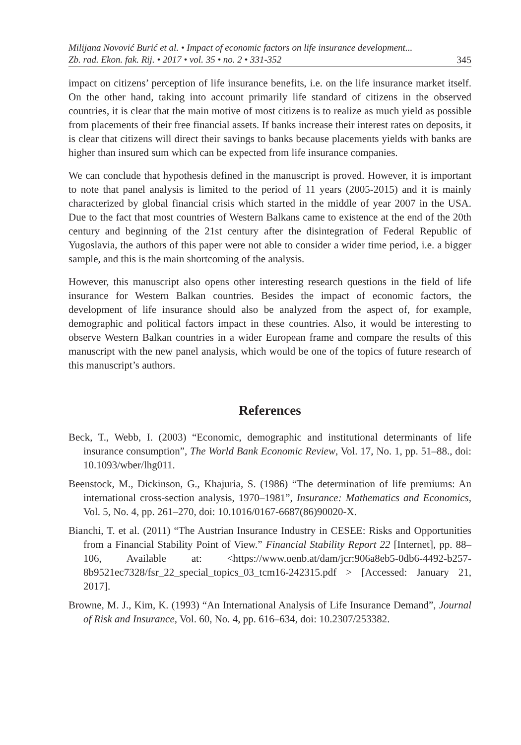Milijana Novović Burić et al. • Impact of economic factors on life insurance development...
Zb. rad. Ekon. fak. Rij. • 2017 • vol. 35 • no. 2 • 331-352
345
impact on citizens’ perception of life insurance benefits, i.e. on the life insurance market itself. On the other hand, taking into account primarily life standard of citizens in the observed countries, it is clear that the main motive of most citizens is to realize as much yield as possible from placements of their free financial assets. If banks increase their interest rates on deposits, it is clear that citizens will direct their savings to banks because placements yields with banks are higher than insured sum which can be expected from life insurance companies.
We can conclude that hypothesis defined in the manuscript is proved. However, it is important to note that panel analysis is limited to the period of 11 years (2005-2015) and it is mainly characterized by global financial crisis which started in the middle of year 2007 in the USA. Due to the fact that most countries of Western Balkans came to existence at the end of the 20th century and beginning of the 21st century after the disintegration of Federal Republic of Yugoslavia, the authors of this paper were not able to consider a wider time period, i.e. a bigger sample, and this is the main shortcoming of the analysis.
However, this manuscript also opens other interesting research questions in the field of life insurance for Western Balkan countries. Besides the impact of economic factors, the development of life insurance should also be analyzed from the aspect of, for example, demographic and political factors impact in these countries. Also, it would be interesting to observe Western Balkan countries in a wider European frame and compare the results of this manuscript with the new panel analysis, which would be one of the topics of future research of this manuscript’s authors.
References
Beck, T., Webb, I. (2003) “Economic, demographic and institutional determinants of life insurance consumption”, The World Bank Economic Review, Vol. 17, No. 1, pp. 51–88., doi: 10.1093/wber/lhg011.
Beenstock, M., Dickinson, G., Khajuria, S. (1986) “The determination of life premiums: An international cross-section analysis, 1970–1981”, Insurance: Mathematics and Economics, Vol. 5, No. 4, pp. 261–270, doi: 10.1016/0167-6687(86)90020-X.
Bianchi, T. et al. (2011) “The Austrian Insurance Industry in CESEE: Risks and Opportunities from a Financial Stability Point of View.” Financial Stability Report 22 [Internet], pp. 88–106, Available at: <https://www.oenb.at/dam/jcr:906a8eb5-0db6-4492-b257-8b9521ec7328/fsr_22_special_topics_03_tcm16-242315.pdf > [Accessed: January 21, 2017].
Browne, M. J., Kim, K. (1993) “An International Analysis of Life Insurance Demand”, Journal of Risk and Insurance, Vol. 60, No. 4, pp. 616–634, doi: 10.2307/253382.